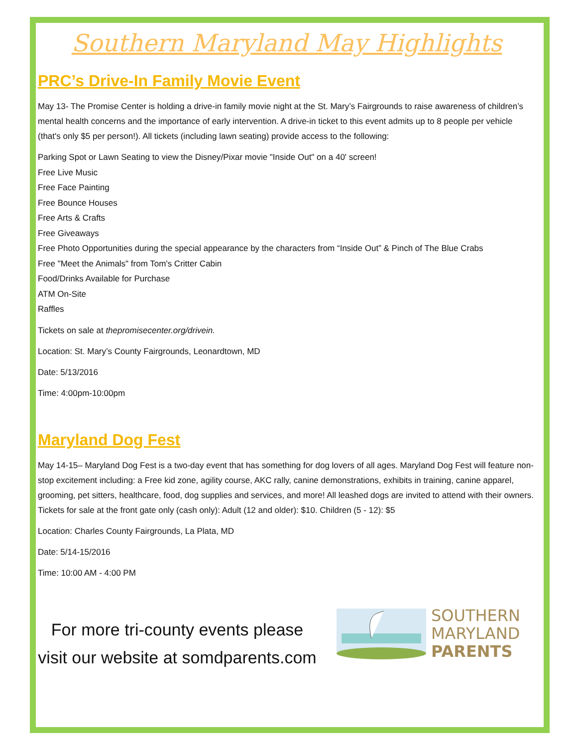Southern Maryland May Highlights
PRC’s Drive-In Family Movie Event
May 13- The Promise Center is holding a drive-in family movie night at the St. Mary’s Fairgrounds to raise awareness of children’s mental health concerns and the importance of early intervention. A drive-in ticket to this event admits up to 8 people per vehicle (that's only $5 per person!). All tickets (including lawn seating) provide access to the following:
Parking Spot or Lawn Seating to view the Disney/Pixar movie "Inside Out" on a 40' screen!
Free Live Music
Free Face Painting
Free Bounce Houses
Free Arts & Crafts
Free Giveaways
Free Photo Opportunities during the special appearance by the characters from “Inside Out” & Pinch of The Blue Crabs
Free "Meet the Animals" from Tom's Critter Cabin
Food/Drinks Available for Purchase
ATM On-Site
Raffles
Tickets on sale at thepromisecenter.org/drivein.
Location: St. Mary’s County Fairgrounds, Leonardtown, MD
Date: 5/13/2016
Time: 4:00pm-10:00pm
Maryland Dog Fest
May 14-15– Maryland Dog Fest is a two-day event that has something for dog lovers of all ages. Maryland Dog Fest will feature non-stop excitement including: a Free kid zone, agility course, AKC rally, canine demonstrations, exhibits in training, canine apparel, grooming, pet sitters, healthcare, food, dog supplies and services, and more! All leashed dogs are invited to attend with their owners. Tickets for sale at the front gate only (cash only): Adult (12 and older): $10. Children (5 - 12): $5
Location: Charles County Fairgrounds, La Plata, MD
Date: 5/14-15/2016
Time: 10:00 AM - 4:00 PM
For more tri-county events please visit our website at somdparents.com
SOUTHERN
MARYLAND
PARENTS